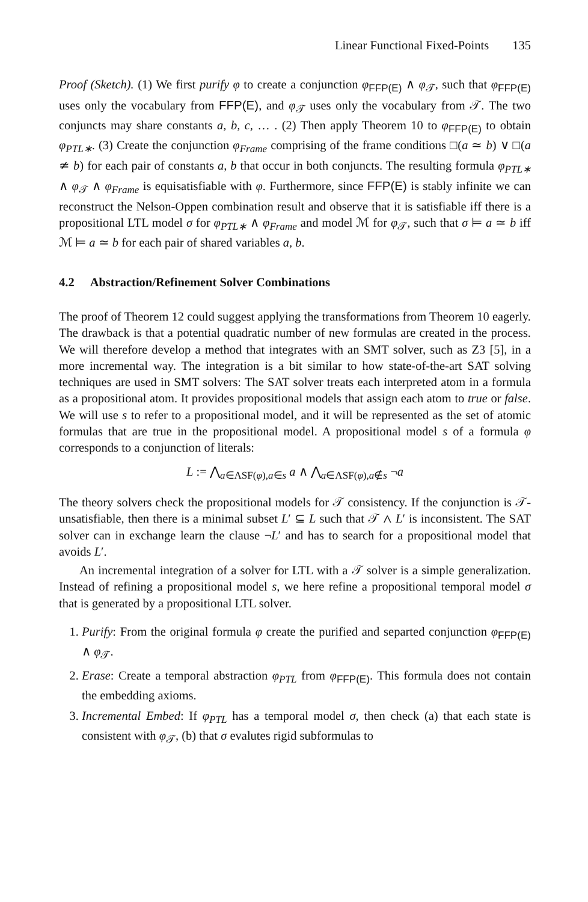Linear Functional Fixed-Points 135
Proof (Sketch). (1) We first purify φ to create a conjunction φ<sub>FFP(E)</sub> ∧ φ<sub>𝒯</sub>, such that φ<sub>FFP(E)</sub> uses only the vocabulary from FFP(E), and φ<sub>𝒯</sub> uses only the vocabulary from 𝒯. The two conjuncts may share constants a, b, c, … . (2) Then apply Theorem 10 to φ<sub>FFP(E)</sub> to obtain φ<sub>PTL∗</sub>. (3) Create the conjunction φ<sub>Frame</sub> comprising of the frame conditions □(a ≃ b) ∨ □(a ≄ b) for each pair of constants a, b that occur in both conjuncts. The resulting formula φ<sub>PTL∗</sub> ∧ φ<sub>𝒯</sub> ∧ φ<sub>Frame</sub> is equisatisfiable with φ. Furthermore, since FFP(E) is stably infinite we can reconstruct the Nelson-Oppen combination result and observe that it is satisfiable iff there is a propositional LTL model σ for φ<sub>PTL∗</sub> ∧ φ<sub>Frame</sub> and model ℳ for φ<sub>𝒯</sub>, such that σ ⊨ a ≃ b iff ℳ ⊨ a ≃ b for each pair of shared variables a, b.
4.2 Abstraction/Refinement Solver Combinations
The proof of Theorem 12 could suggest applying the transformations from Theorem 10 eagerly. The drawback is that a potential quadratic number of new formulas are created in the process. We will therefore develop a method that integrates with an SMT solver, such as Z3 [5], in a more incremental way. The integration is a bit similar to how state-of-the-art SAT solving techniques are used in SMT solvers: The SAT solver treats each interpreted atom in a formula as a propositional atom. It provides propositional models that assign each atom to true or false. We will use s to refer to a propositional model, and it will be represented as the set of atomic formulas that are true in the propositional model. A propositional model s of a formula φ corresponds to a conjunction of literals:
L := ⋀<sub>a∈ASF(φ),a∈s</sub> a ∧ ⋀<sub>a∈ASF(φ),a∉s</sub> ¬a
The theory solvers check the propositional models for 𝒯 consistency. If the conjunction is 𝒯-unsatisfiable, then there is a minimal subset L′ ⊆ L such that 𝒯 ∧ L′ is inconsistent. The SAT solver can in exchange learn the clause ¬L′ and has to search for a propositional model that avoids L′.
An incremental integration of a solver for LTL with a 𝒯 solver is a simple generalization. Instead of refining a propositional model s, we here refine a propositional temporal model σ that is generated by a propositional LTL solver.
1. Purify: From the original formula φ create the purified and separted conjunction φ<sub>FFP(E)</sub> ∧ φ<sub>𝒯</sub>.
2. Erase: Create a temporal abstraction φ<sub>PTL</sub> from φ<sub>FFP(E)</sub>. This formula does not contain the embedding axioms.
3. Incremental Embed: If φ<sub>PTL</sub> has a temporal model σ, then check (a) that each state is consistent with φ<sub>𝒯</sub>, (b) that σ evalutes rigid subformulas to